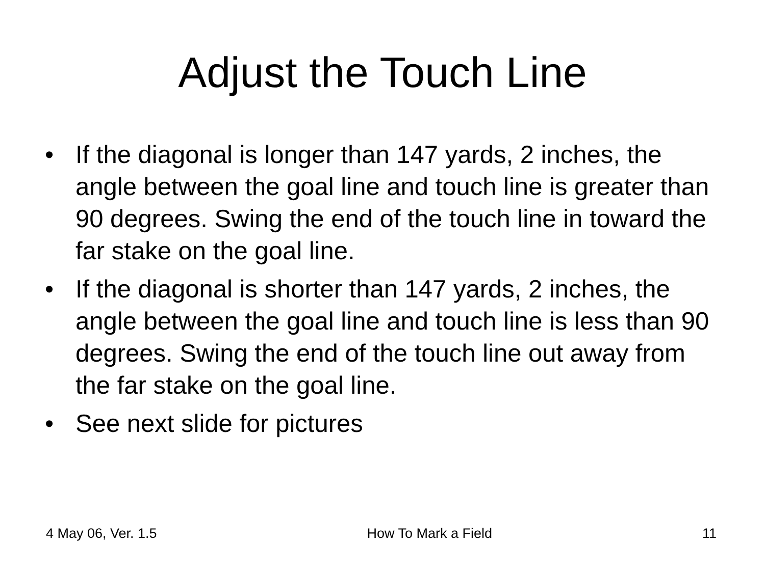Adjust the Touch Line
• If the diagonal is longer than 147 yards, 2 inches, the angle between the goal line and touch line is greater than 90 degrees. Swing the end of the touch line in toward the far stake on the goal line.
• If the diagonal is shorter than 147 yards, 2 inches, the angle between the goal line and touch line is less than 90 degrees. Swing the end of the touch line out away from the far stake on the goal line.
• See next slide for pictures
4 May 06, Ver. 1.5 How To Mark a Field 11